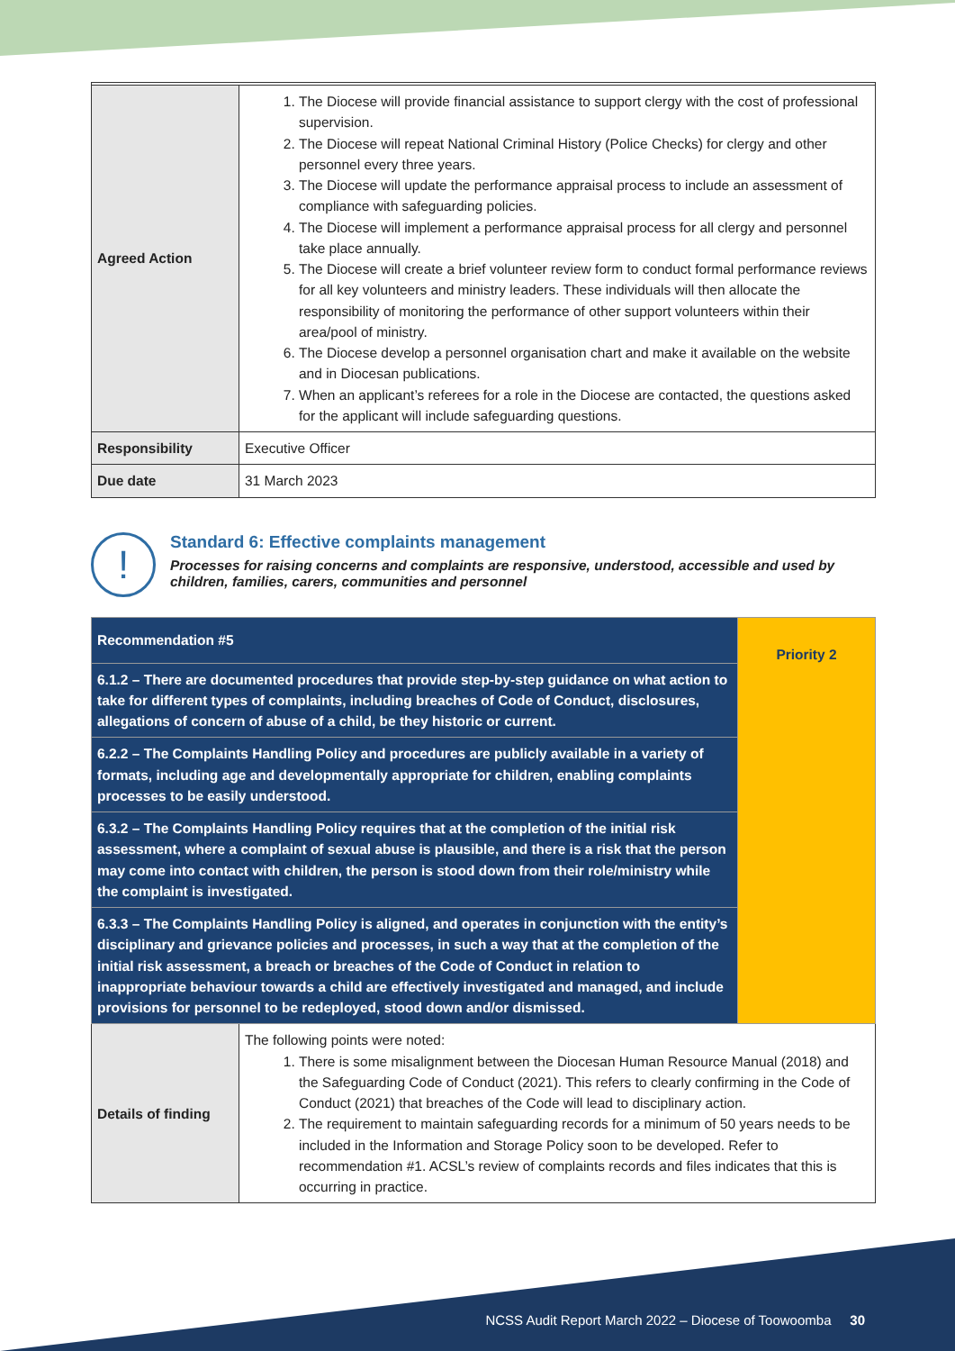| Agreed Action | 1. The Diocese will provide financial assistance to support clergy with the cost of professional supervision. 2. The Diocese will repeat National Criminal History (Police Checks) for clergy and other personnel every three years. 3. The Diocese will update the performance appraisal process to include an assessment of compliance with safeguarding policies. 4. The Diocese will implement a performance appraisal process for all clergy and personnel take place annually. 5. The Diocese will create a brief volunteer review form to conduct formal performance reviews for all key volunteers and ministry leaders. These individuals will then allocate the responsibility of monitoring the performance of other support volunteers within their area/pool of ministry. 6. The Diocese develop a personnel organisation chart and make it available on the website and in Diocesan publications. 7. When an applicant’s referees for a role in the Diocese are contacted, the questions asked for the applicant will include safeguarding questions. |
| Responsibility | Executive Officer |
| Due date | 31 March 2023 |
!
Standard 6: Effective complaints management
Processes for raising concerns and complaints are responsive, understood, accessible and used by
children, families, carers, communities and personnel
| Recommendation #5 | | Priority 2 |
| 6.1.2 – There are documented procedures that provide step-by-step guidance on what action to take for different types of complaints, including breaches of Code of Conduct, disclosures, allegations of concern of abuse of a child, be they historic or current. | | |
| 6.2.2 – The Complaints Handling Policy and procedures are publicly available in a variety of formats, including age and developmentally appropriate for children, enabling complaints processes to be easily understood. | | |
| 6.3.2 – The Complaints Handling Policy requires that at the completion of the initial risk assessment, where a complaint of sexual abuse is plausible, and there is a risk that the person may come into contact with children, the person is stood down from their role/ministry while the complaint is investigated. | | |
| 6.3.3 – The Complaints Handling Policy is aligned, and operates in conjunction with the entity’s disciplinary and grievance policies and processes, in such a way that at the completion of the initial risk assessment, a breach or breaches of the Code of Conduct in relation to inappropriate behaviour towards a child are effectively investigated and managed, and include provisions for personnel to be redeployed, stood down and/or dismissed. | | |
| Details of finding | The following points were noted: 1. There is some misalignment between the Diocesan Human Resource Manual (2018) and the Safeguarding Code of Conduct (2021). This refers to clearly confirming in the Code of Conduct (2021) that breaches of the Code will lead to disciplinary action. 2. The requirement to maintain safeguarding records for a minimum of 50 years needs to be included in the Information and Storage Policy soon to be developed. Refer to recommendation #1. ACSL’s review of complaints records and files indicates that this is occurring in practice. | |
NCSS Audit Report March 2022 – Diocese of Toowoomba 30